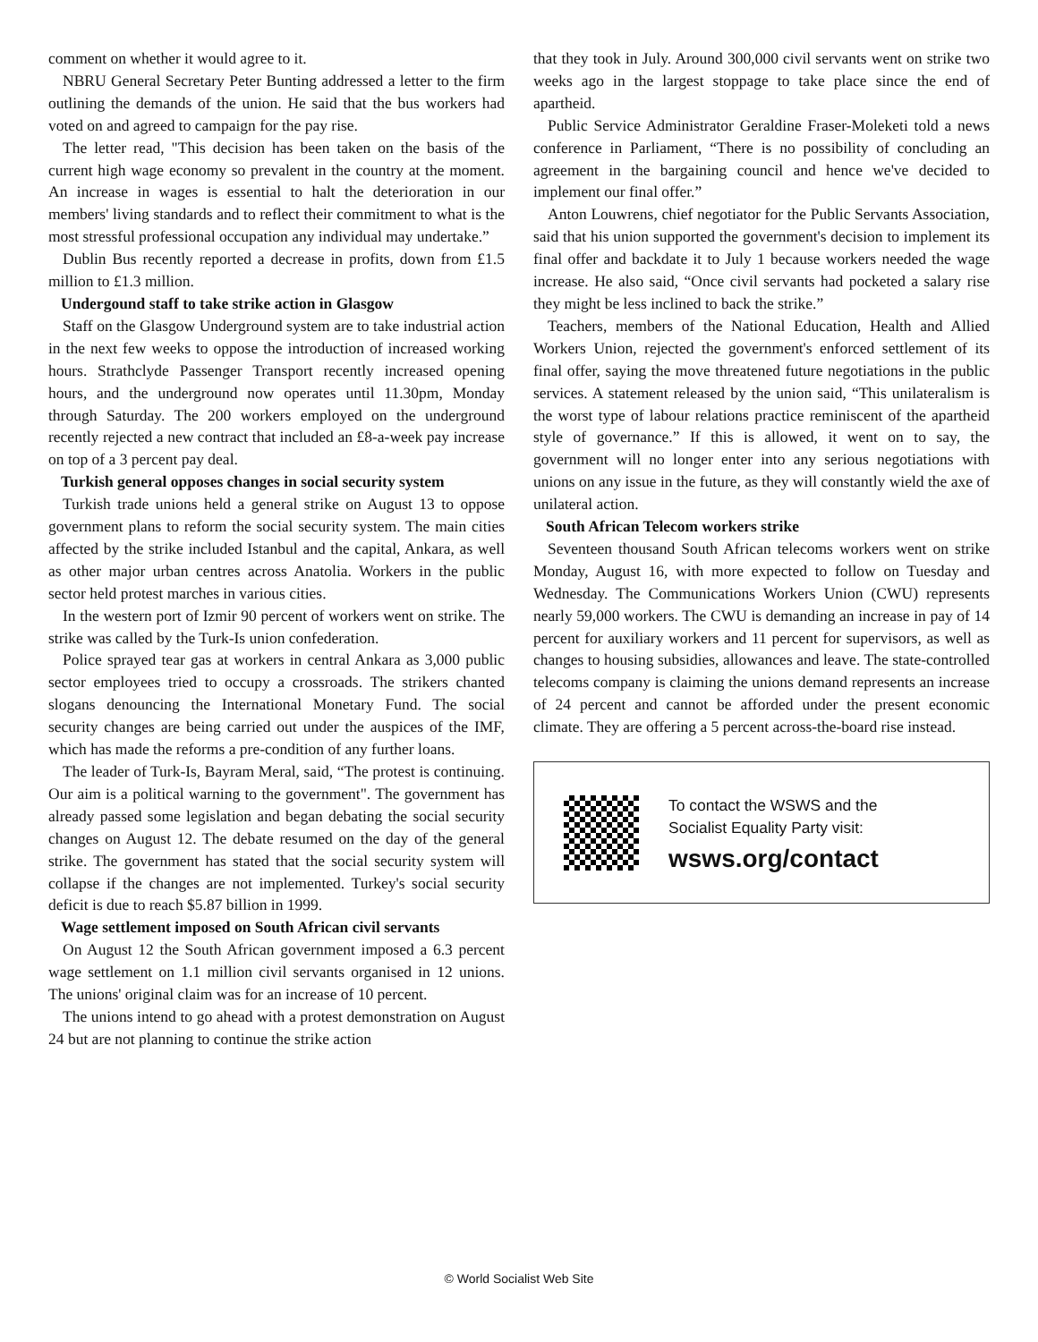comment on whether it would agree to it.
NBRU General Secretary Peter Bunting addressed a letter to the firm outlining the demands of the union. He said that the bus workers had voted on and agreed to campaign for the pay rise.
The letter read, "This decision has been taken on the basis of the current high wage economy so prevalent in the country at the moment. An increase in wages is essential to halt the deterioration in our members' living standards and to reflect their commitment to what is the most stressful professional occupation any individual may undertake.”
Dublin Bus recently reported a decrease in profits, down from £1.5 million to £1.3 million.
Undergound staff to take strike action in Glasgow
Staff on the Glasgow Underground system are to take industrial action in the next few weeks to oppose the introduction of increased working hours. Strathclyde Passenger Transport recently increased opening hours, and the underground now operates until 11.30pm, Monday through Saturday. The 200 workers employed on the underground recently rejected a new contract that included an £8-a-week pay increase on top of a 3 percent pay deal.
Turkish general opposes changes in social security system
Turkish trade unions held a general strike on August 13 to oppose government plans to reform the social security system. The main cities affected by the strike included Istanbul and the capital, Ankara, as well as other major urban centres across Anatolia. Workers in the public sector held protest marches in various cities.
In the western port of Izmir 90 percent of workers went on strike. The strike was called by the Turk-Is union confederation.
Police sprayed tear gas at workers in central Ankara as 3,000 public sector employees tried to occupy a crossroads. The strikers chanted slogans denouncing the International Monetary Fund. The social security changes are being carried out under the auspices of the IMF, which has made the reforms a pre-condition of any further loans.
The leader of Turk-Is, Bayram Meral, said, “The protest is continuing. Our aim is a political warning to the government". The government has already passed some legislation and began debating the social security changes on August 12. The debate resumed on the day of the general strike. The government has stated that the social security system will collapse if the changes are not implemented. Turkey's social security deficit is due to reach $5.87 billion in 1999.
Wage settlement imposed on South African civil servants
On August 12 the South African government imposed a 6.3 percent wage settlement on 1.1 million civil servants organised in 12 unions. The unions' original claim was for an increase of 10 percent.
The unions intend to go ahead with a protest demonstration on August 24 but are not planning to continue the strike action
that they took in July. Around 300,000 civil servants went on strike two weeks ago in the largest stoppage to take place since the end of apartheid.
Public Service Administrator Geraldine Fraser-Moleketi told a news conference in Parliament, “There is no possibility of concluding an agreement in the bargaining council and hence we've decided to implement our final offer.”
Anton Louwrens, chief negotiator for the Public Servants Association, said that his union supported the government's decision to implement its final offer and backdate it to July 1 because workers needed the wage increase. He also said, “Once civil servants had pocketed a salary rise they might be less inclined to back the strike.”
Teachers, members of the National Education, Health and Allied Workers Union, rejected the government's enforced settlement of its final offer, saying the move threatened future negotiations in the public services. A statement released by the union said, “This unilateralism is the worst type of labour relations practice reminiscent of the apartheid style of governance.” If this is allowed, it went on to say, the government will no longer enter into any serious negotiations with unions on any issue in the future, as they will constantly wield the axe of unilateral action.
South African Telecom workers strike
Seventeen thousand South African telecoms workers went on strike Monday, August 16, with more expected to follow on Tuesday and Wednesday. The Communications Workers Union (CWU) represents nearly 59,000 workers. The CWU is demanding an increase in pay of 14 percent for auxiliary workers and 11 percent for supervisors, as well as changes to housing subsidies, allowances and leave. The state-controlled telecoms company is claiming the unions demand represents an increase of 24 percent and cannot be afforded under the present economic climate. They are offering a 5 percent across-the-board rise instead.
To contact the WSWS and the
Socialist Equality Party visit:
wsws.org/contact
© World Socialist Web Site